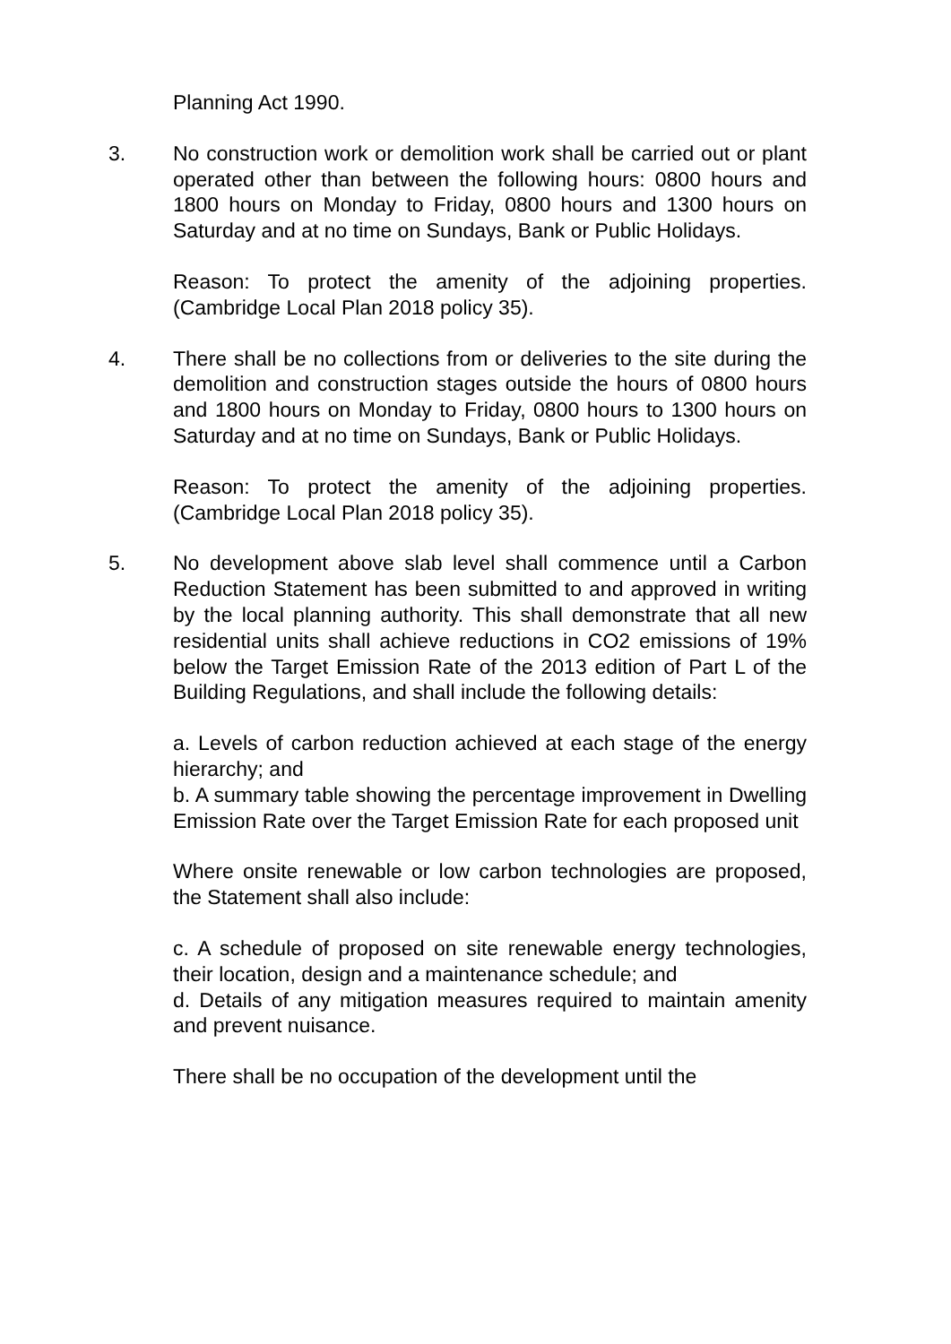Planning Act 1990.
3. No construction work or demolition work shall be carried out or plant operated other than between the following hours: 0800 hours and 1800 hours on Monday to Friday, 0800 hours and 1300 hours on Saturday and at no time on Sundays, Bank or Public Holidays.
Reason: To protect the amenity of the adjoining properties. (Cambridge Local Plan 2018 policy 35).
4. There shall be no collections from or deliveries to the site during the demolition and construction stages outside the hours of 0800 hours and 1800 hours on Monday to Friday, 0800 hours to 1300 hours on Saturday and at no time on Sundays, Bank or Public Holidays.
Reason: To protect the amenity of the adjoining properties. (Cambridge Local Plan 2018 policy 35).
5. No development above slab level shall commence until a Carbon Reduction Statement has been submitted to and approved in writing by the local planning authority. This shall demonstrate that all new residential units shall achieve reductions in CO2 emissions of 19% below the Target Emission Rate of the 2013 edition of Part L of the Building Regulations, and shall include the following details:
a. Levels of carbon reduction achieved at each stage of the energy hierarchy; and
b. A summary table showing the percentage improvement in Dwelling Emission Rate over the Target Emission Rate for each proposed unit
Where onsite renewable or low carbon technologies are proposed, the Statement shall also include:
c. A schedule of proposed on site renewable energy technologies, their location, design and a maintenance schedule; and
d. Details of any mitigation measures required to maintain amenity and prevent nuisance.
There shall be no occupation of the development until the